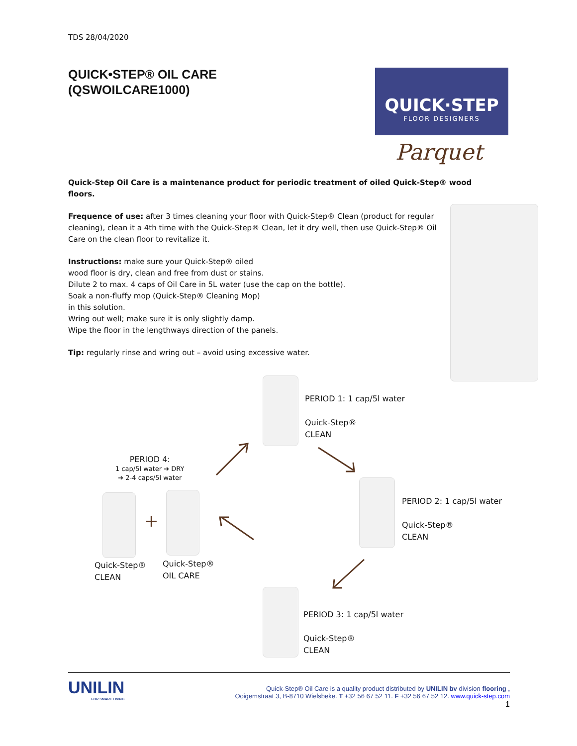TDS 28/04/2020
QUICK•STEP® OIL CARE
(QSWOILCARE1000)
Quick-Step Oil Care is a maintenance product for periodic treatment of oiled Quick-Step® wood floors.
Frequence of use: after 3 times cleaning your floor with Quick-Step® Clean (product for regular cleaning), clean it a 4th time with the Quick-Step® Clean, let it dry well, then use Quick-Step® Oil Care on the clean floor to revitalize it.
Instructions: make sure your Quick-Step® oiled
wood floor is dry, clean and free from dust or stains.
Dilute 2 to max. 4 caps of Oil Care in 5L water (use the cap on the bottle).
Soak a non-fluffy mop (Quick-Step® Cleaning Mop)
in this solution.
Wring out well; make sure it is only slightly damp.
Wipe the floor in the lengthways direction of the panels.
Tip: regularly rinse and wring out – avoid using excessive water.
QUICK·STEP
FLOOR DESIGNERS
Parquet
PERIOD 1: 1 cap/5l water
Quick-Step®
CLEAN
PERIOD 2: 1 cap/5l water
Quick-Step®
CLEAN
PERIOD 3: 1 cap/5l water
Quick-Step®
CLEAN
PERIOD 4:
1 cap/5l water ➔ DRY
➔ 2-4 caps/5l water
+
Quick-Step®
CLEAN
Quick-Step®
OIL CARE
UNILIN
FOR SMART LIVING
Quick-Step® Oil Care is a quality product distributed by UNILIN bv division flooring ,
Ooigemstraat 3, B-8710 Wielsbeke. T +32 56 67 52 11. F +32 56 67 52 12. www.quick-step.com
1